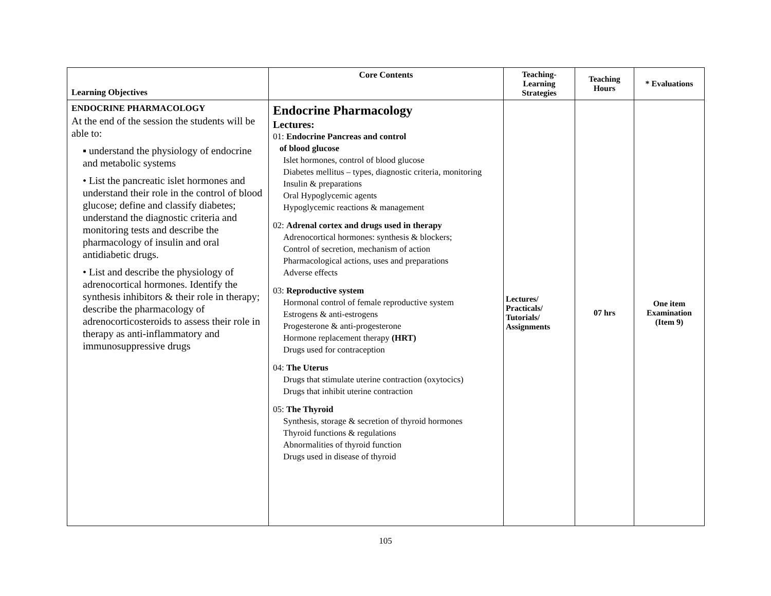| Learning Objectives | Core Contents | Teaching- Learning Strategies | Teaching Hours | * Evaluations |
| --- | --- | --- | --- | --- |
| ENDOCRINE PHARMACOLOGY At the end of the session the students will be able to: ▪ understand the physiology of endocrine and metabolic systems • List the pancreatic islet hormones and understand their role in the control of blood glucose; define and classify diabetes; understand the diagnostic criteria and monitoring tests and describe the pharmacology of insulin and oral antidiabetic drugs. • List and describe the physiology of adrenocortical hormones. Identify the synthesis inhibitors & their role in therapy; describe the pharmacology of adrenocorticosteroids to assess their role in therapy as anti-inflammatory and immunosuppressive drugs | Endocrine Pharmacology Lectures: 01: Endocrine Pancreas and control of blood glucose Islet hormones, control of blood glucose Diabetes mellitus – types, diagnostic criteria, monitoring Insulin & preparations Oral Hypoglycemic agents Hypoglycemic reactions & management 02: Adrenal cortex and drugs used in therapy Adrenocortical hormones: synthesis & blockers; Control of secretion, mechanism of action Pharmacological actions, uses and preparations Adverse effects 03: Reproductive system Hormonal control of female reproductive system Estrogens & anti-estrogens Progesterone & anti-progesterone Hormone replacement therapy (HRT) Drugs used for contraception 04: The Uterus Drugs that stimulate uterine contraction (oxytocics) Drugs that inhibit uterine contraction 05: The Thyroid Synthesis, storage & secretion of thyroid hormones Thyroid functions & regulations Abnormalities of thyroid function Drugs used in disease of thyroid | Lectures/ Practicals/ Tutorials/ Assignments | 07 hrs | One item Examination (Item 9) |
105